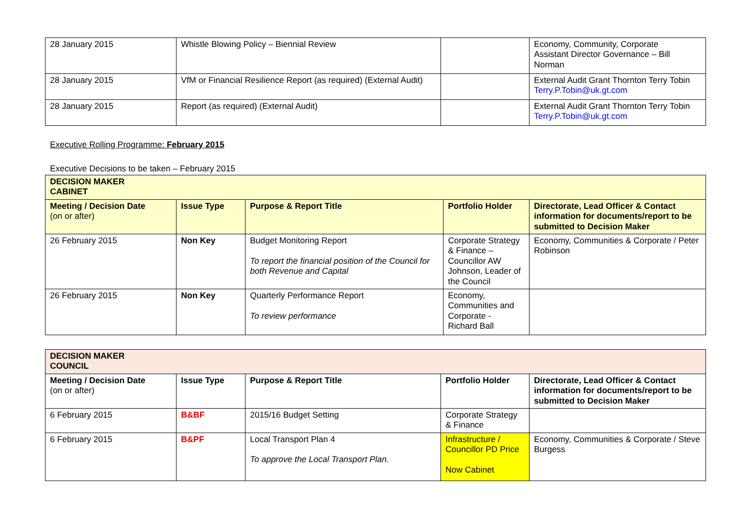| 28 January 2015 | Whistle Blowing Policy – Biennial Review | | Economy, Community, Corporate Assistant Director Governance – Bill Norman |
| 28 January 2015 | VfM or Financial Resilience Report (as required) (External Audit) | | External Audit Grant Thornton Terry Tobin Terry.P.Tobin@uk.gt.com |
| 28 January 2015 | Report (as required) (External Audit) | | External Audit Grant Thornton Terry Tobin Terry.P.Tobin@uk.gt.com |
Executive Rolling Programme: February 2015
Executive Decisions to be taken – February 2015
| DECISION MAKER CABINET | | | | |
| --- | --- | --- | --- | --- |
| Meeting / Decision Date (on or after) | Issue Type | Purpose & Report Title | Portfolio Holder | Directorate, Lead Officer & Contact information for documents/report to be submitted to Decision Maker |
| 26 February 2015 | Non Key | Budget Monitoring Report To report the financial position of the Council for both Revenue and Capital | Corporate Strategy & Finance – Councillor AW Johnson, Leader of the Council | Economy, Communities & Corporate / Peter Robinson |
| 26 February 2015 | Non Key | Quarterly Performance Report To review performance | Economy, Communities and Corporate - Richard Ball | |
| DECISION MAKER COUNCIL | | | | |
| --- | --- | --- | --- | --- |
| Meeting / Decision Date (on or after) | Issue Type | Purpose & Report Title | Portfolio Holder | Directorate, Lead Officer & Contact information for documents/report to be submitted to Decision Maker |
| 6 February 2015 | B&BF | 2015/16 Budget Setting | Corporate Strategy & Finance | |
| 6 February 2015 | B&PF | Local Transport Plan 4 To approve the Local Transport Plan. | Infrastructure / Councillor PD Price Now Cabinet | Economy, Communities & Corporate / Steve Burgess |